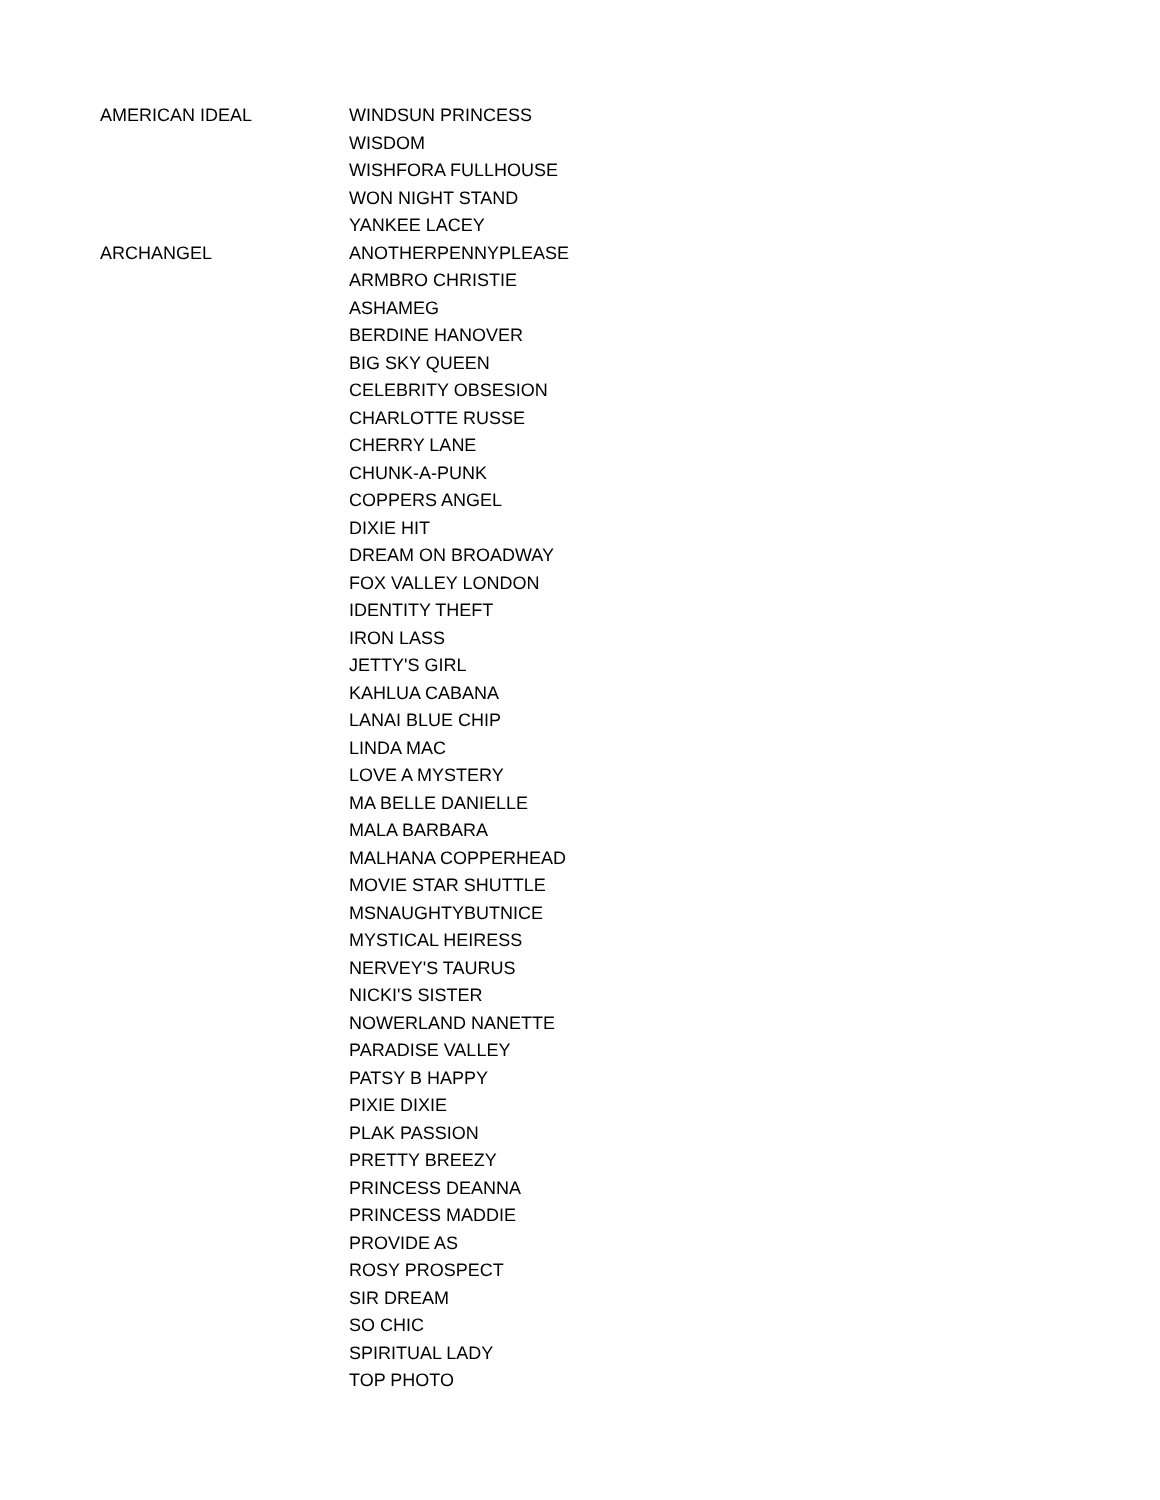| AMERICAN IDEAL | WINDSUN PRINCESS |
| | WISDOM |
| | WISHFORA FULLHOUSE |
| | WON NIGHT STAND |
| | YANKEE LACEY |
| ARCHANGEL | ANOTHERPENNYPLEASE |
| | ARMBRO CHRISTIE |
| | ASHAMEG |
| | BERDINE HANOVER |
| | BIG SKY QUEEN |
| | CELEBRITY OBSESION |
| | CHARLOTTE RUSSE |
| | CHERRY LANE |
| | CHUNK-A-PUNK |
| | COPPERS ANGEL |
| | DIXIE HIT |
| | DREAM ON BROADWAY |
| | FOX VALLEY LONDON |
| | IDENTITY THEFT |
| | IRON LASS |
| | JETTY'S GIRL |
| | KAHLUA CABANA |
| | LANAI BLUE CHIP |
| | LINDA MAC |
| | LOVE A MYSTERY |
| | MA BELLE DANIELLE |
| | MALA BARBARA |
| | MALHANA COPPERHEAD |
| | MOVIE STAR SHUTTLE |
| | MSNAUGHTYBUTNICE |
| | MYSTICAL HEIRESS |
| | NERVEY'S TAURUS |
| | NICKI'S SISTER |
| | NOWERLAND NANETTE |
| | PARADISE VALLEY |
| | PATSY B HAPPY |
| | PIXIE DIXIE |
| | PLAK PASSION |
| | PRETTY BREEZY |
| | PRINCESS DEANNA |
| | PRINCESS MADDIE |
| | PROVIDE AS |
| | ROSY PROSPECT |
| | SIR DREAM |
| | SO CHIC |
| | SPIRITUAL LADY |
| | TOP PHOTO |